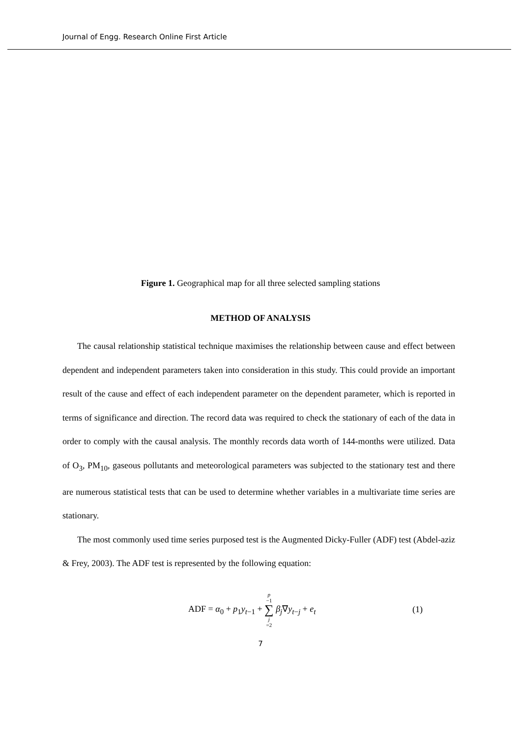Journal of Engg. Research Online First Article
Figure 1. Geographical map for all three selected sampling stations
METHOD OF ANALYSIS
The causal relationship statistical technique maximises the relationship between cause and effect between dependent and independent parameters taken into consideration in this study. This could provide an important result of the cause and effect of each independent parameter on the dependent parameter, which is reported in terms of significance and direction. The record data was required to check the stationary of each of the data in order to comply with the causal analysis. The monthly records data worth of 144-months were utilized. Data of O<sub>3</sub>, PM<sub>10</sub>, gaseous pollutants and meteorological parameters was subjected to the stationary test and there are numerous statistical tests that can be used to determine whether variables in a multivariate time series are stationary.
The most commonly used time series purposed test is the Augmented Dicky-Fuller (ADF) test (Abdel-aziz & Frey, 2003). The ADF test is represented by the following equation:
ADF = α<sub>0</sub> + p<sub>1</sub>y<sub>t−1</sub> + p −1 ∑ j =2 β<sub>j</sub>∇y<sub>t−j</sub> + e<sub>t</sub> (1)
7